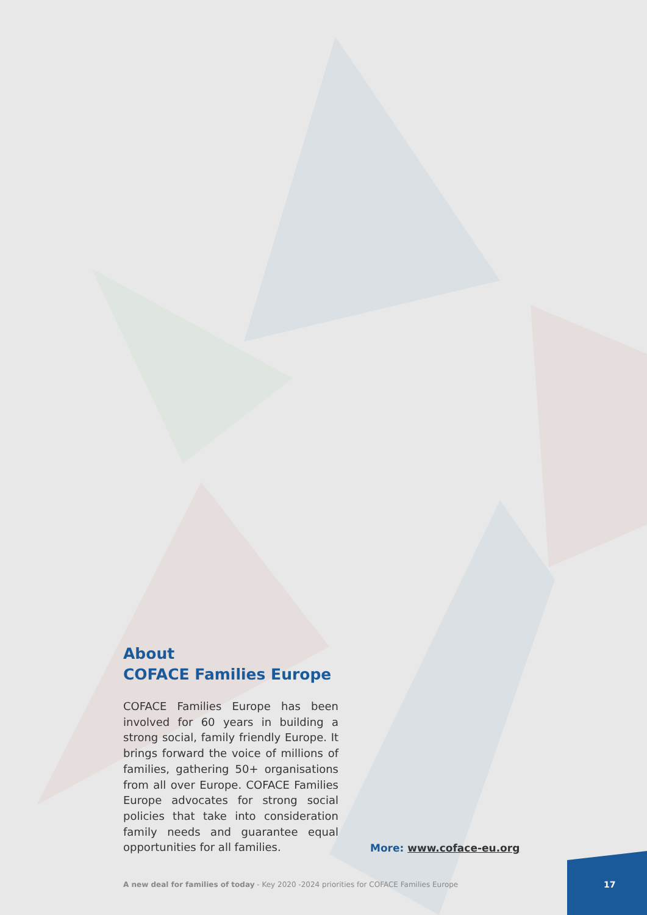About
COFACE Families Europe
COFACE Families Europe has been involved for 60 years in building a strong social, family friendly Europe. It brings forward the voice of millions of families, gathering 50+ organisations from all over Europe. COFACE Families Europe advocates for strong social policies that take into consideration family needs and guarantee equal opportunities for all families.
More: www.coface-eu.org
A new deal for families of today - Key 2020 -2024 priorities for COFACE Families Europe
17